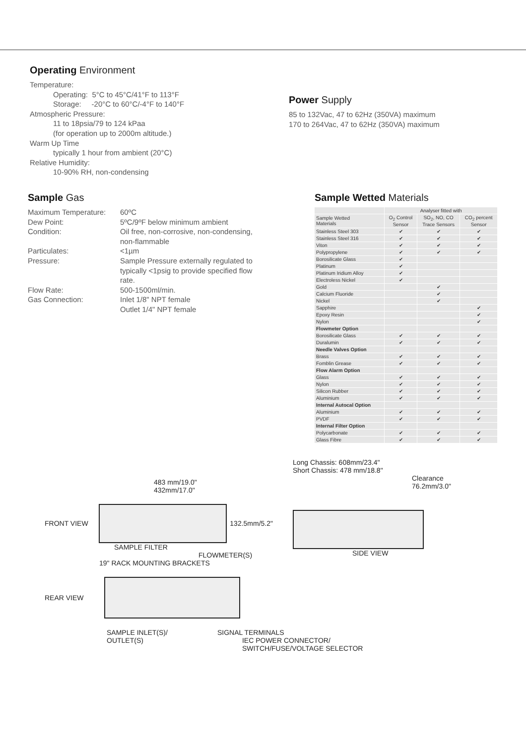Operating Environment
Temperature:
Operating: 5°C to 45°C/41°F to 113°F
Storage: -20°C to 60°C/-4°F to 140°F
Atmospheric Pressure:
11 to 18psia/79 to 124 kPaa
(for operation up to 2000m altitude.)
Warm Up Time
typically 1 hour from ambient (20°C)
Relative Humidity:
10-90% RH, non-condensing
Power Supply
85 to 132Vac, 47 to 62Hz (350VA) maximum
170 to 264Vac, 47 to 62Hz (350VA) maximum
Sample Gas
| Maximum Temperature: | 60ºC |
| Dew Point: | 5ºC/9ºF below minimum ambient |
| Condition: | Oil free, non-corrosive, non-condensing, non-flammable |
| Particulates: | <1µm |
| Pressure: | Sample Pressure externally regulated to typically <1psig to provide specified flow rate. |
| Flow Rate: | 500-1500ml/min. |
| Gas Connection: | Inlet 1/8" NPT female Outlet 1/4" NPT female |
Sample Wetted Materials
| | Analyser fitted with | | |
| --- | --- | --- | --- |
| Sample Wetted Materials | O<sub>2</sub> Control Sensor | SO<sub>2</sub>, NO, CO Trace Sensors | CO<sub>2</sub> percent Sensor |
| Stainless Steel 303 | ✔ | ✔ | ✔ |
| Stainless Steel 316 | ✔ | ✔ | ✔ |
| Viton | ✔ | ✔ | ✔ |
| Polypropylene | ✔ | ✔ | ✔ |
| Borosilicate Glass | ✔ | | |
| Platinum | ✔ | | |
| Platinum Iridium Alloy | ✔ | | |
| Electroless Nickel | ✔ | | |
| Gold | | ✔ | |
| Calcium Fluoride | | ✔ | |
| Nickel | | ✔ | |
| Sapphire | | | ✔ |
| Epoxy Resin | | | ✔ |
| Nylon | | | ✔ |
| Flowmeter Option | | | |
| Borosilicate Glass | ✔ | ✔ | ✔ |
| Duralumin | ✔ | ✔ | ✔ |
| Needle Valves Option | | | |
| Brass | ✔ | ✔ | ✔ |
| Fomblin Grease | ✔ | ✔ | ✔ |
| Flow Alarm Option | | | |
| Glass | ✔ | ✔ | ✔ |
| Nylon | ✔ | ✔ | ✔ |
| Silicon Rubber | ✔ | ✔ | ✔ |
| Aluminium | ✔ | ✔ | ✔ |
| Internal Autocal Option | | | |
| Aluminium | ✔ | ✔ | ✔ |
| PVDF | ✔ | ✔ | ✔ |
| Internal Filter Option | | | |
| Polycarbonate | ✔ | ✔ | ✔ |
| Glass Fibre | ✔ | ✔ | ✔ |
483 mm/19.0"
432mm/17.0"
FRONT VIEW 132.5mm/5.2"
SAMPLE FILTER
FLOWMETER(S)
19" RACK MOUNTING BRACKETS
Long Chassis: 608mm/23.4"
Short Chassis: 478 mm/18.8"
Clearance
76.2mm/3.0"
SIDE VIEW
REAR VIEW
SAMPLE INLET(S)/
OUTLET(S) SIGNAL TERMINALS
IEC POWER CONNECTOR/
SWITCH/FUSE/VOLTAGE SELECTOR